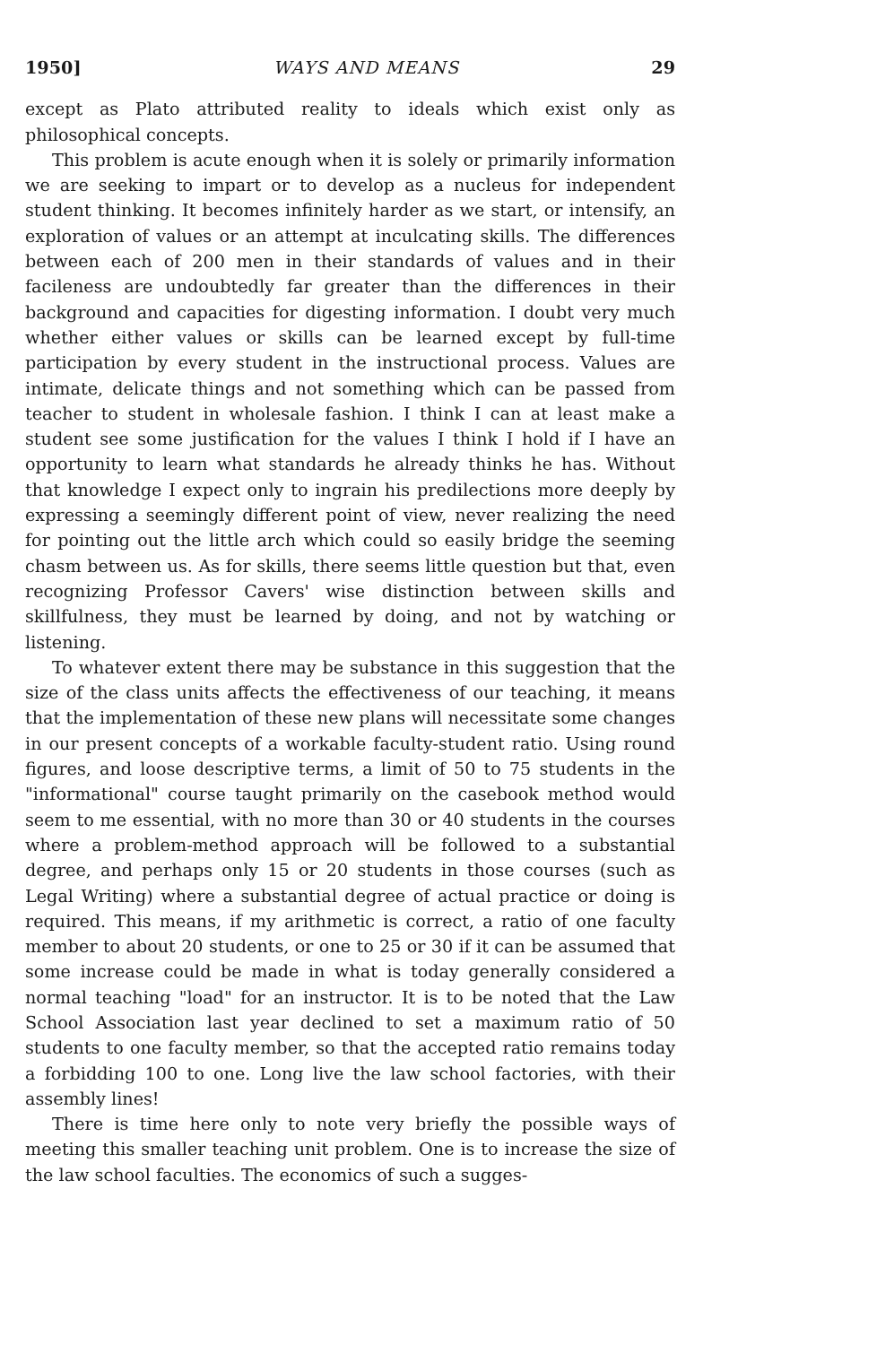1950] WAYS AND MEANS 29
except as Plato attributed reality to ideals which exist only as philosophical concepts.
This problem is acute enough when it is solely or primarily information we are seeking to impart or to develop as a nucleus for independent student thinking. It becomes infinitely harder as we start, or intensify, an exploration of values or an attempt at inculcating skills. The differences between each of 200 men in their standards of values and in their facileness are undoubtedly far greater than the differences in their background and capacities for digesting information. I doubt very much whether either values or skills can be learned except by full-time participation by every student in the instructional process. Values are intimate, delicate things and not something which can be passed from teacher to student in wholesale fashion. I think I can at least make a student see some justification for the values I think I hold if I have an opportunity to learn what standards he already thinks he has. Without that knowledge I expect only to ingrain his predilections more deeply by expressing a seemingly different point of view, never realizing the need for pointing out the little arch which could so easily bridge the seeming chasm between us. As for skills, there seems little question but that, even recognizing Professor Cavers' wise distinction between skills and skillfulness, they must be learned by doing, and not by watching or listening.
To whatever extent there may be substance in this suggestion that the size of the class units affects the effectiveness of our teaching, it means that the implementation of these new plans will necessitate some changes in our present concepts of a workable faculty-student ratio. Using round figures, and loose descriptive terms, a limit of 50 to 75 students in the "informational" course taught primarily on the casebook method would seem to me essential, with no more than 30 or 40 students in the courses where a problem-method approach will be followed to a substantial degree, and perhaps only 15 or 20 students in those courses (such as Legal Writing) where a substantial degree of actual practice or doing is required. This means, if my arithmetic is correct, a ratio of one faculty member to about 20 students, or one to 25 or 30 if it can be assumed that some increase could be made in what is today generally considered a normal teaching "load" for an instructor. It is to be noted that the Law School Association last year declined to set a maximum ratio of 50 students to one faculty member, so that the accepted ratio remains today a forbidding 100 to one. Long live the law school factories, with their assembly lines!
There is time here only to note very briefly the possible ways of meeting this smaller teaching unit problem. One is to increase the size of the law school faculties. The economics of such a sugges-